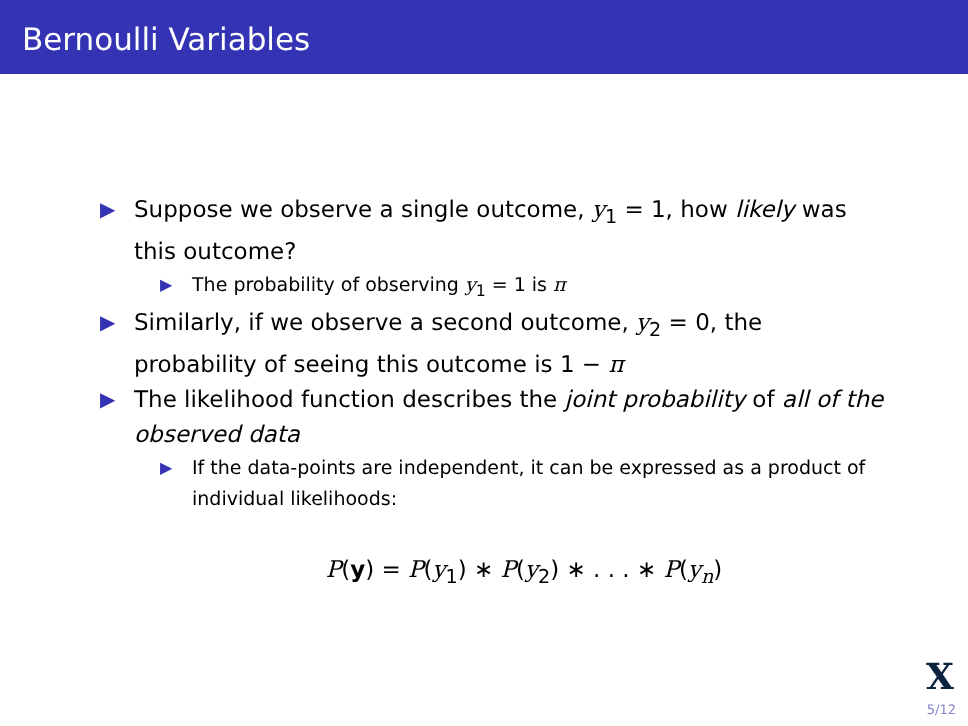Bernoulli Variables
▶
Suppose we observe a single outcome, y<sub>1</sub> = 1, how likely was this outcome?
▶
The probability of observing y<sub>1</sub> = 1 is π
▶
Similarly, if we observe a second outcome, y<sub>2</sub> = 0, the probability of seeing this outcome is 1 − π
▶
The likelihood function describes the joint probability of all of the observed data
▶
If the data-points are independent, it can be expressed as a product of individual likelihoods:
P(y) = P(y<sub>1</sub>) ∗ P(y<sub>2</sub>) ∗ . . . ∗ P(y<sub>n</sub>)
X
5/12